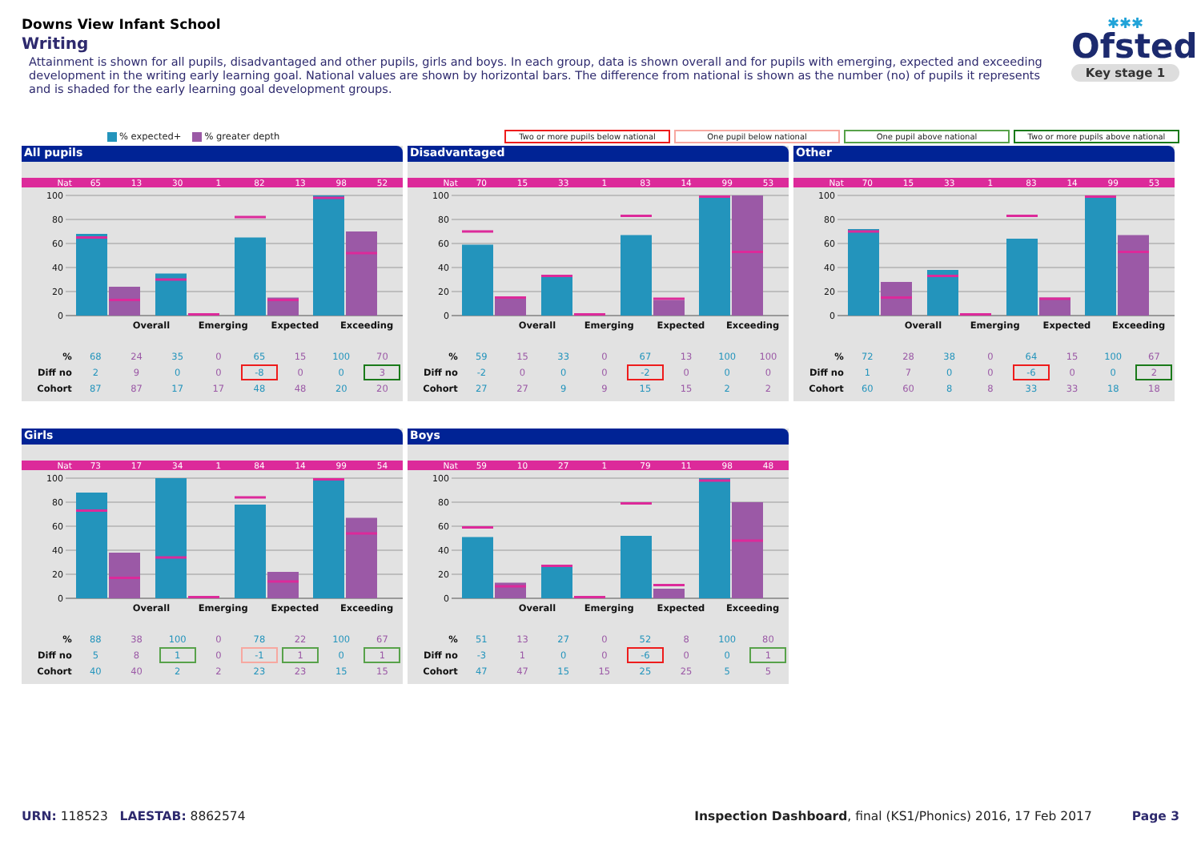Downs View Infant School
Writing
Attainment is shown for all pupils, disadvantaged and other pupils, girls and boys. In each group, data is shown overall and for pupils with emerging, expected and exceeding development in the writing early learning goal. National values are shown by horizontal bars. The difference from national is shown as the number (no) of pupils it represents and is shaded for the early learning goal development groups.
✱✱✱
Ofsted
Key stage 1
% expected+ % greater depth Two or more pupils below national One pupil below national One pupil above national Two or more pupils above national
All pupils
| Nat | 65 | 13 | 30 | 1 | 82 | 13 | 98 | 52 |
100
80
60
40
20
0
| | Overall | Emerging | Expected | Exceeding |
| % | 68 | 24 | 35 | 0 | 65 | 15 | 100 | 70 |
| Diff no | 2 | 9 | 0 | 0 | -8 | 0 | 0 | 3 |
| Cohort | 87 | 87 | 17 | 17 | 48 | 48 | 20 | 20 |
Disadvantaged
| Nat | 70 | 15 | 33 | 1 | 83 | 14 | 99 | 53 |
100
80
60
40
20
0
| | Overall | Emerging | Expected | Exceeding |
| % | 59 | 15 | 33 | 0 | 67 | 13 | 100 | 100 |
| Diff no | -2 | 0 | 0 | 0 | -2 | 0 | 0 | 0 |
| Cohort | 27 | 27 | 9 | 9 | 15 | 15 | 2 | 2 |
Other
| Nat | 70 | 15 | 33 | 1 | 83 | 14 | 99 | 53 |
100
80
60
40
20
0
| | Overall | Emerging | Expected | Exceeding |
| % | 72 | 28 | 38 | 0 | 64 | 15 | 100 | 67 |
| Diff no | 1 | 7 | 0 | 0 | -6 | 0 | 0 | 2 |
| Cohort | 60 | 60 | 8 | 8 | 33 | 33 | 18 | 18 |
Girls
| Nat | 73 | 17 | 34 | 1 | 84 | 14 | 99 | 54 |
100
80
60
40
20
0
| | Overall | Emerging | Expected | Exceeding |
| % | 88 | 38 | 100 | 0 | 78 | 22 | 100 | 67 |
| Diff no | 5 | 8 | 1 | 0 | -1 | 1 | 0 | 1 |
| Cohort | 40 | 40 | 2 | 2 | 23 | 23 | 15 | 15 |
Boys
| Nat | 59 | 10 | 27 | 1 | 79 | 11 | 98 | 48 |
100
80
60
40
20
0
| | Overall | Emerging | Expected | Exceeding |
| % | 51 | 13 | 27 | 0 | 52 | 8 | 100 | 80 |
| Diff no | -3 | 1 | 0 | 0 | -6 | 0 | 0 | 1 |
| Cohort | 47 | 47 | 15 | 15 | 25 | 25 | 5 | 5 |
URN: 118523 LAESTAB: 8862574 Inspection Dashboard, final (KS1/Phonics) 2016, 17 Feb 2017 Page 3